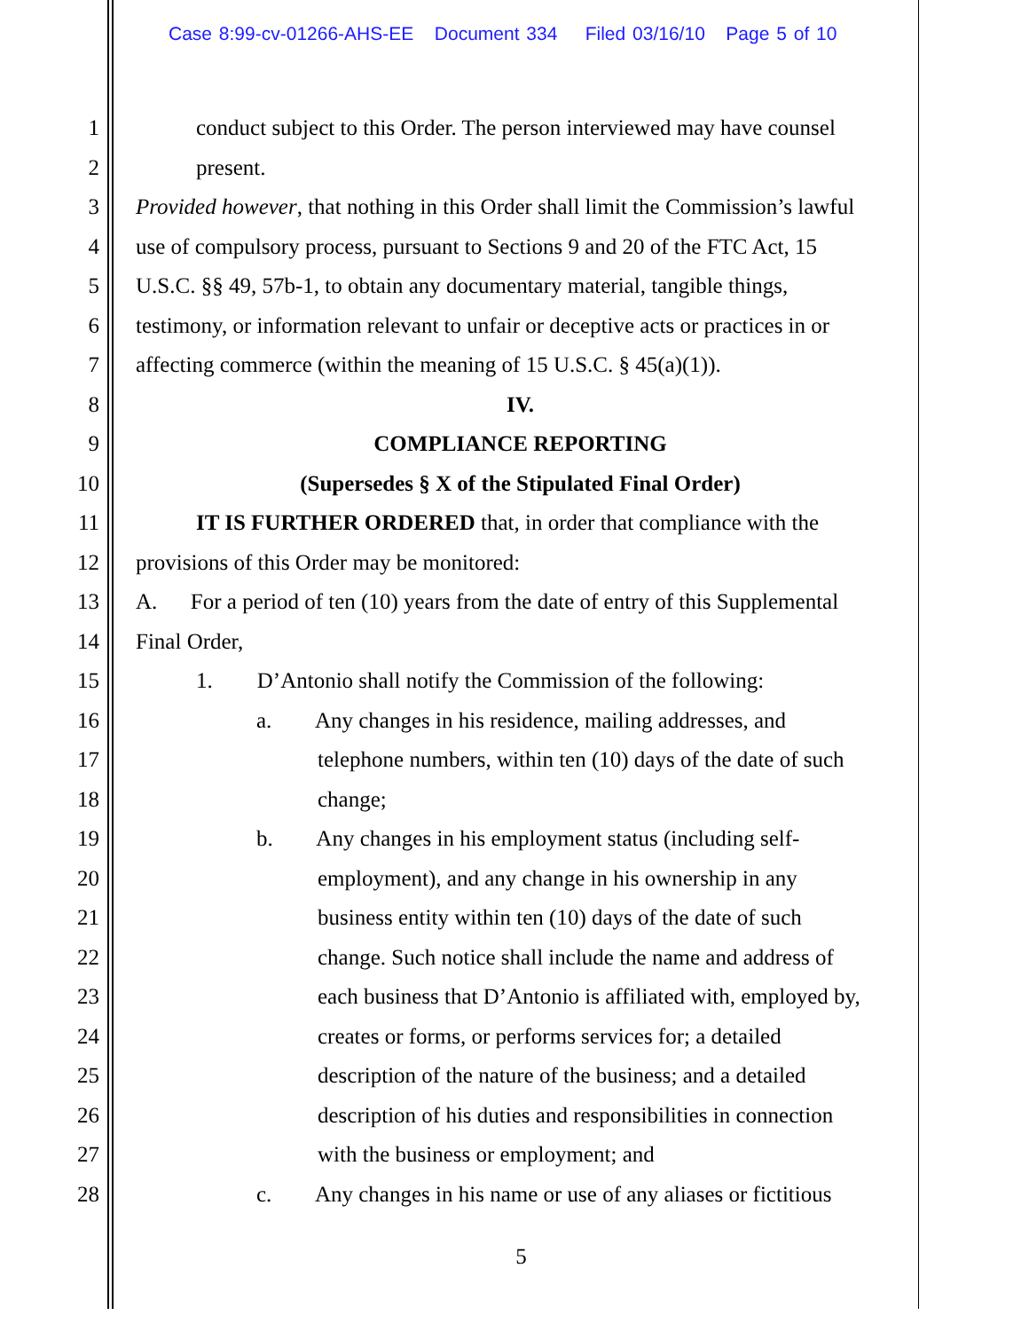Case 8:99-cv-01266-AHS-EE Document 334 Filed 03/16/10 Page 5 of 10
1 conduct subject to this Order. The person interviewed may have counsel
2 present.
3 Provided however, that nothing in this Order shall limit the Commission’s lawful
4 use of compulsory process, pursuant to Sections 9 and 20 of the FTC Act, 15
5 U.S.C. §§ 49, 57b-1, to obtain any documentary material, tangible things,
6 testimony, or information relevant to unfair or deceptive acts or practices in or
7 affecting commerce (within the meaning of 15 U.S.C. § 45(a)(1)).
8 IV.
9 COMPLIANCE REPORTING
10 (Supersedes § X of the Stipulated Final Order)
11 IT IS FURTHER ORDERED that, in order that compliance with the
12 provisions of this Order may be monitored:
13 A. For a period of ten (10) years from the date of entry of this Supplemental
14 Final Order,
15 1. D’Antonio shall notify the Commission of the following:
16 a. Any changes in his residence, mailing addresses, and
17 telephone numbers, within ten (10) days of the date of such
18 change;
19 b. Any changes in his employment status (including self-
20 employment), and any change in his ownership in any
21 business entity within ten (10) days of the date of such
22 change. Such notice shall include the name and address of
23 each business that D’Antonio is affiliated with, employed by,
24 creates or forms, or performs services for; a detailed
25 description of the nature of the business; and a detailed
26 description of his duties and responsibilities in connection
27 with the business or employment; and
28 c. Any changes in his name or use of any aliases or fictitious
5